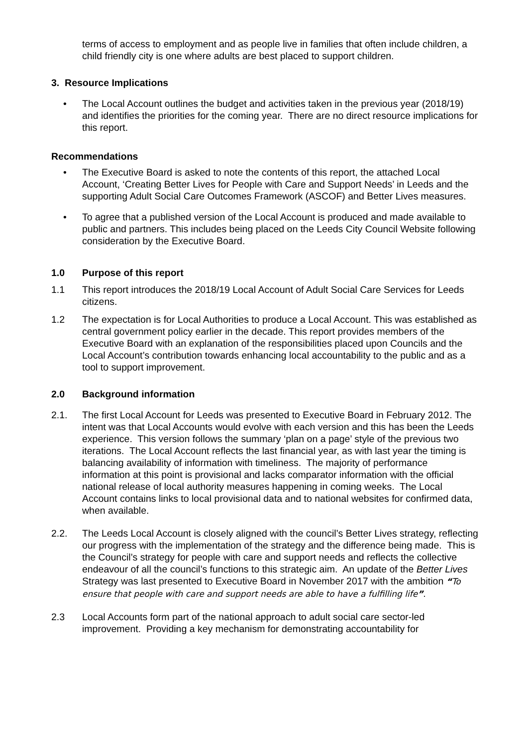terms of access to employment and as people live in families that often include children, a child friendly city is one where adults are best placed to support children.
3. Resource Implications
• The Local Account outlines the budget and activities taken in the previous year (2018/19) and identifies the priorities for the coming year. There are no direct resource implications for this report.
Recommendations
• The Executive Board is asked to note the contents of this report, the attached Local Account, ‘Creating Better Lives for People with Care and Support Needs’ in Leeds and the supporting Adult Social Care Outcomes Framework (ASCOF) and Better Lives measures.
• To agree that a published version of the Local Account is produced and made available to public and partners. This includes being placed on the Leeds City Council Website following consideration by the Executive Board.
1.0 Purpose of this report
1.1 This report introduces the 2018/19 Local Account of Adult Social Care Services for Leeds citizens.
1.2 The expectation is for Local Authorities to produce a Local Account. This was established as central government policy earlier in the decade. This report provides members of the Executive Board with an explanation of the responsibilities placed upon Councils and the Local Account’s contribution towards enhancing local accountability to the public and as a tool to support improvement.
2.0 Background information
2.1. The first Local Account for Leeds was presented to Executive Board in February 2012. The intent was that Local Accounts would evolve with each version and this has been the Leeds experience. This version follows the summary ‘plan on a page’ style of the previous two iterations. The Local Account reflects the last financial year, as with last year the timing is balancing availability of information with timeliness. The majority of performance information at this point is provisional and lacks comparator information with the official national release of local authority measures happening in coming weeks. The Local Account contains links to local provisional data and to national websites for confirmed data, when available.
2.2. The Leeds Local Account is closely aligned with the council’s Better Lives strategy, reflecting our progress with the implementation of the strategy and the difference being made. This is the Council’s strategy for people with care and support needs and reflects the collective endeavour of all the council’s functions to this strategic aim. An update of the Better Lives Strategy was last presented to Executive Board in November 2017 with the ambition “To ensure that people with care and support needs are able to have a fulfilling life”.
2.3 Local Accounts form part of the national approach to adult social care sector-led improvement. Providing a key mechanism for demonstrating accountability for